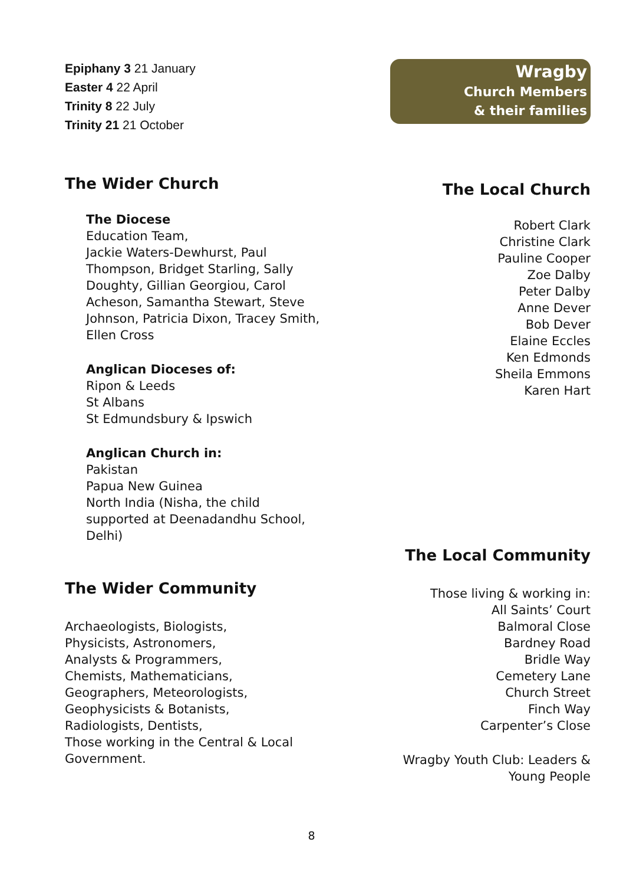Epiphany 3 21 January
Easter 4 22 April
Trinity 8 22 July
Trinity 21 21 October
The Wider Church
The Diocese
Education Team,
Jackie Waters-Dewhurst, Paul Thompson, Bridget Starling, Sally Doughty, Gillian Georgiou, Carol Acheson, Samantha Stewart, Steve Johnson, Patricia Dixon, Tracey Smith, Ellen Cross
Anglican Dioceses of:
Ripon & Leeds
St Albans
St Edmundsbury & Ipswich
Anglican Church in:
Pakistan
Papua New Guinea
North India (Nisha, the child supported at Deenadandhu School, Delhi)
The Wider Community
Archaeologists, Biologists,
Physicists, Astronomers,
Analysts & Programmers,
Chemists, Mathematicians,
Geographers, Meteorologists,
Geophysicists & Botanists,
Radiologists, Dentists,
Those working in the Central & Local Government.
Wragby
Church Members
& their families
The Local Church
Robert Clark
Christine Clark
Pauline Cooper
Zoe Dalby
Peter Dalby
Anne Dever
Bob Dever
Elaine Eccles
Ken Edmonds
Sheila Emmons
Karen Hart
The Local Community
Those living & working in:
All Saints’ Court
Balmoral Close
Bardney Road
Bridle Way
Cemetery Lane
Church Street
Finch Way
Carpenter’s Close
Wragby Youth Club: Leaders & Young People
8